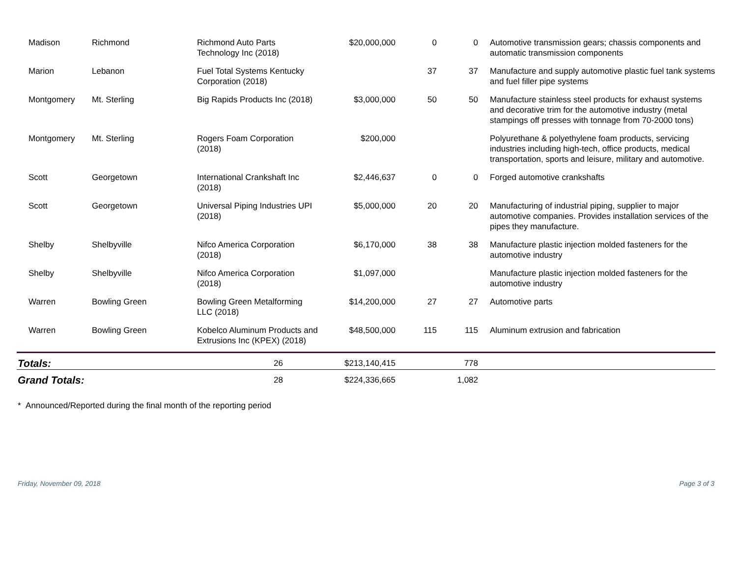| Madison | Richmond | Richmond Auto Parts Technology Inc (2018) | $20,000,000 | 0 | 0 | Automotive transmission gears; chassis components and automatic transmission components |
| Marion | Lebanon | Fuel Total Systems Kentucky Corporation (2018) | | 37 | 37 | Manufacture and supply automotive plastic fuel tank systems and fuel filler pipe systems |
| Montgomery | Mt. Sterling | Big Rapids Products Inc (2018) | $3,000,000 | 50 | 50 | Manufacture stainless steel products for exhaust systems and decorative trim for the automotive industry (metal stampings off presses with tonnage from 70-2000 tons) |
| Montgomery | Mt. Sterling | Rogers Foam Corporation (2018) | $200,000 | | | Polyurethane & polyethylene foam products, servicing industries including high-tech, office products, medical transportation, sports and leisure, military and automotive. |
| Scott | Georgetown | International Crankshaft Inc (2018) | $2,446,637 | 0 | 0 | Forged automotive crankshafts |
| Scott | Georgetown | Universal Piping Industries UPI (2018) | $5,000,000 | 20 | 20 | Manufacturing of industrial piping, supplier to major automotive companies. Provides installation services of the pipes they manufacture. |
| Shelby | Shelbyville | Nifco America Corporation (2018) | $6,170,000 | 38 | 38 | Manufacture plastic injection molded fasteners for the automotive industry |
| Shelby | Shelbyville | Nifco America Corporation (2018) | $1,097,000 | | | Manufacture plastic injection molded fasteners for the automotive industry |
| Warren | Bowling Green | Bowling Green Metalforming LLC (2018) | $14,200,000 | 27 | 27 | Automotive parts |
| Warren | Bowling Green | Kobelco Aluminum Products and Extrusions Inc (KPEX) (2018) | $48,500,000 | 115 | 115 | Aluminum extrusion and fabrication |
| Totals: | | 26 | $213,140,415 | | 778 | |
| Grand Totals: | | 28 | $224,336,665 | | 1,082 | |
* Announced/Reported during the final month of the reporting period
Friday, November 09, 2018 Page 3 of 3